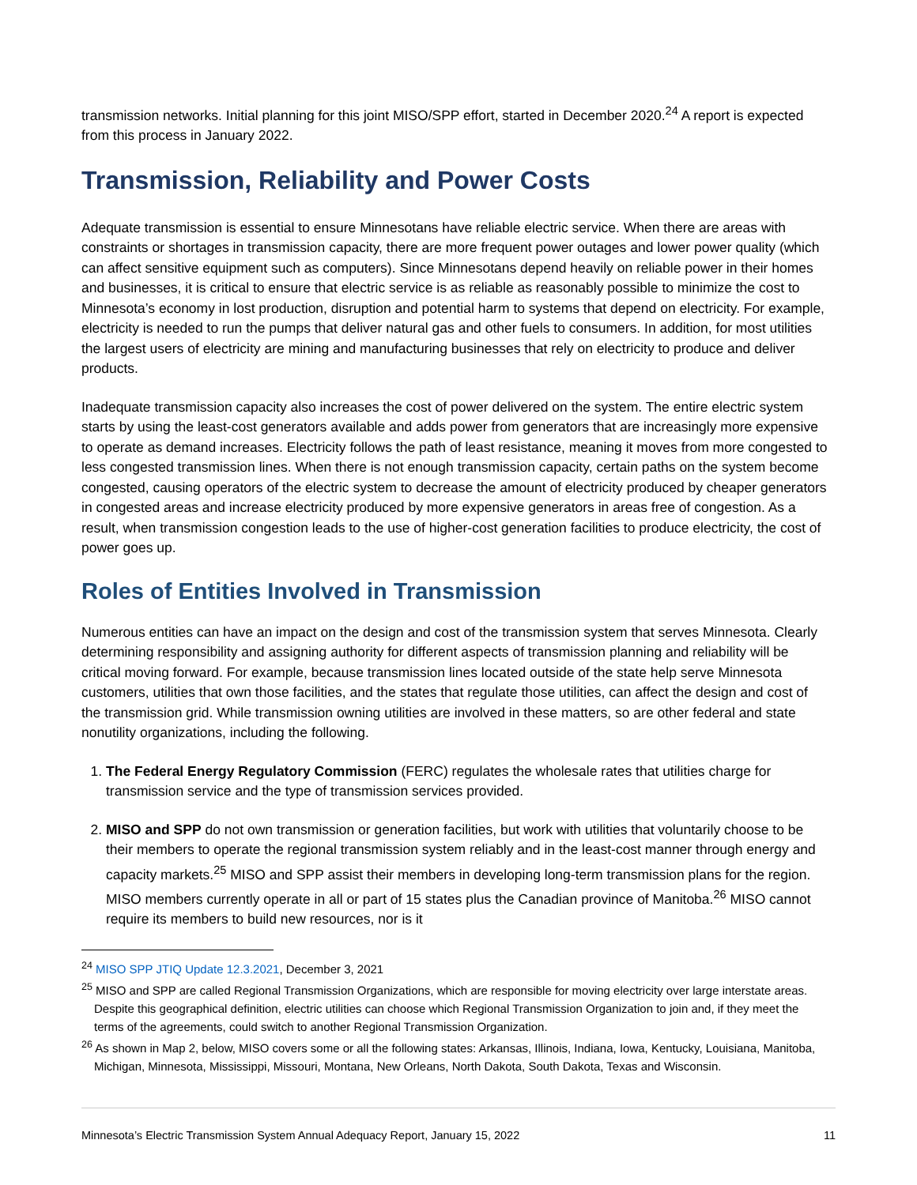transmission networks. Initial planning for this joint MISO/SPP effort, started in December 2020.<sup>24</sup> A report is expected from this process in January 2022.
Transmission, Reliability and Power Costs
Adequate transmission is essential to ensure Minnesotans have reliable electric service. When there are areas with constraints or shortages in transmission capacity, there are more frequent power outages and lower power quality (which can affect sensitive equipment such as computers). Since Minnesotans depend heavily on reliable power in their homes and businesses, it is critical to ensure that electric service is as reliable as reasonably possible to minimize the cost to Minnesota’s economy in lost production, disruption and potential harm to systems that depend on electricity. For example, electricity is needed to run the pumps that deliver natural gas and other fuels to consumers. In addition, for most utilities the largest users of electricity are mining and manufacturing businesses that rely on electricity to produce and deliver products.
Inadequate transmission capacity also increases the cost of power delivered on the system. The entire electric system starts by using the least-cost generators available and adds power from generators that are increasingly more expensive to operate as demand increases. Electricity follows the path of least resistance, meaning it moves from more congested to less congested transmission lines. When there is not enough transmission capacity, certain paths on the system become congested, causing operators of the electric system to decrease the amount of electricity produced by cheaper generators in congested areas and increase electricity produced by more expensive generators in areas free of congestion. As a result, when transmission congestion leads to the use of higher-cost generation facilities to produce electricity, the cost of power goes up.
Roles of Entities Involved in Transmission
Numerous entities can have an impact on the design and cost of the transmission system that serves Minnesota. Clearly determining responsibility and assigning authority for different aspects of transmission planning and reliability will be critical moving forward. For example, because transmission lines located outside of the state help serve Minnesota customers, utilities that own those facilities, and the states that regulate those utilities, can affect the design and cost of the transmission grid. While transmission owning utilities are involved in these matters, so are other federal and state nonutility organizations, including the following.
1. The Federal Energy Regulatory Commission (FERC) regulates the wholesale rates that utilities charge for transmission service and the type of transmission services provided.
2. MISO and SPP do not own transmission or generation facilities, but work with utilities that voluntarily choose to be their members to operate the regional transmission system reliably and in the least-cost manner through energy and capacity markets.<sup>25</sup> MISO and SPP assist their members in developing long-term transmission plans for the region. MISO members currently operate in all or part of 15 states plus the Canadian province of Manitoba.<sup>26</sup> MISO cannot require its members to build new resources, nor is it
<sup>24</sup> MISO SPP JTIQ Update 12.3.2021, December 3, 2021
<sup>25</sup> MISO and SPP are called Regional Transmission Organizations, which are responsible for moving electricity over large interstate areas. Despite this geographical definition, electric utilities can choose which Regional Transmission Organization to join and, if they meet the terms of the agreements, could switch to another Regional Transmission Organization.
<sup>26</sup> As shown in Map 2, below, MISO covers some or all the following states: Arkansas, Illinois, Indiana, Iowa, Kentucky, Louisiana, Manitoba, Michigan, Minnesota, Mississippi, Missouri, Montana, New Orleans, North Dakota, South Dakota, Texas and Wisconsin.
Minnesota’s Electric Transmission System Annual Adequacy Report, January 15, 2022 11